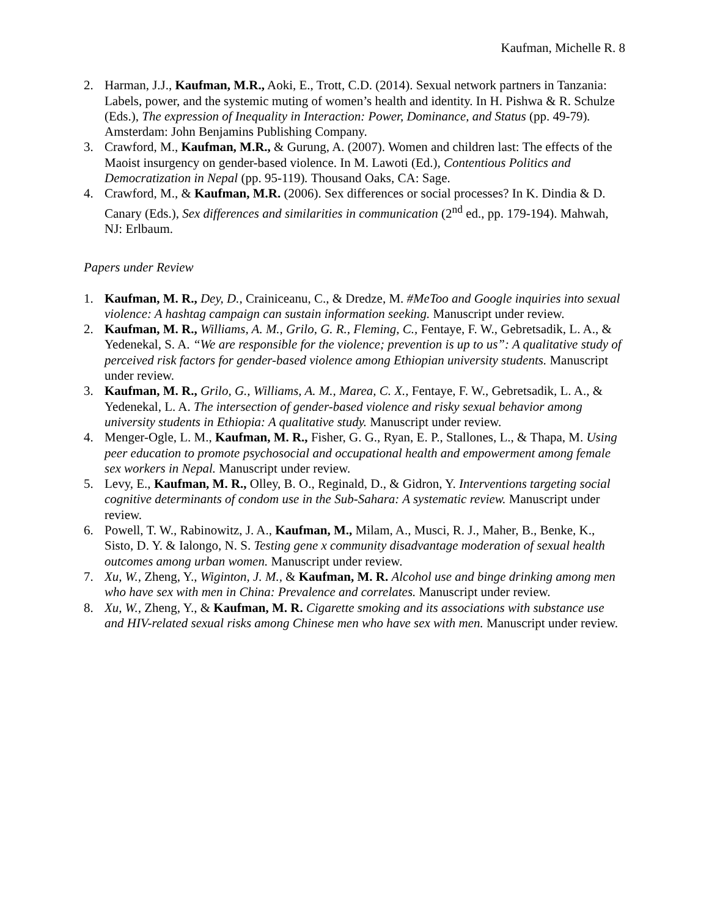Kaufman, Michelle R. 8
2. Harman, J.J., Kaufman, M.R., Aoki, E., Trott, C.D. (2014). Sexual network partners in Tanzania: Labels, power, and the systemic muting of women’s health and identity. In H. Pishwa & R. Schulze (Eds.), The expression of Inequality in Interaction: Power, Dominance, and Status (pp. 49-79). Amsterdam: John Benjamins Publishing Company.
3. Crawford, M., Kaufman, M.R., & Gurung, A. (2007). Women and children last: The effects of the Maoist insurgency on gender-based violence. In M. Lawoti (Ed.), Contentious Politics and Democratization in Nepal (pp. 95-119). Thousand Oaks, CA: Sage.
4. Crawford, M., & Kaufman, M.R. (2006). Sex differences or social processes? In K. Dindia & D. Canary (Eds.), Sex differences and similarities in communication (2<sup>nd</sup> ed., pp. 179-194). Mahwah, NJ: Erlbaum.
Papers under Review
1. Kaufman, M. R., Dey, D., Crainiceanu, C., & Dredze, M. #MeToo and Google inquiries into sexual violence: A hashtag campaign can sustain information seeking. Manuscript under review.
2. Kaufman, M. R., Williams, A. M., Grilo, G. R., Fleming, C., Fentaye, F. W., Gebretsadik, L. A., & Yedenekal, S. A. “We are responsible for the violence; prevention is up to us”: A qualitative study of perceived risk factors for gender-based violence among Ethiopian university students. Manuscript under review.
3. Kaufman, M. R., Grilo, G., Williams, A. M., Marea, C. X., Fentaye, F. W., Gebretsadik, L. A., & Yedenekal, L. A. The intersection of gender-based violence and risky sexual behavior among university students in Ethiopia: A qualitative study. Manuscript under review.
4. Menger-Ogle, L. M., Kaufman, M. R., Fisher, G. G., Ryan, E. P., Stallones, L., & Thapa, M. Using peer education to promote psychosocial and occupational health and empowerment among female sex workers in Nepal. Manuscript under review.
5. Levy, E., Kaufman, M. R., Olley, B. O., Reginald, D., & Gidron, Y. Interventions targeting social cognitive determinants of condom use in the Sub-Sahara: A systematic review. Manuscript under review.
6. Powell, T. W., Rabinowitz, J. A., Kaufman, M., Milam, A., Musci, R. J., Maher, B., Benke, K., Sisto, D. Y. & Ialongo, N. S. Testing gene x community disadvantage moderation of sexual health outcomes among urban women. Manuscript under review.
7. Xu, W., Zheng, Y., Wiginton, J. M., & Kaufman, M. R. Alcohol use and binge drinking among men who have sex with men in China: Prevalence and correlates. Manuscript under review.
8. Xu, W., Zheng, Y., & Kaufman, M. R. Cigarette smoking and its associations with substance use and HIV-related sexual risks among Chinese men who have sex with men. Manuscript under review.